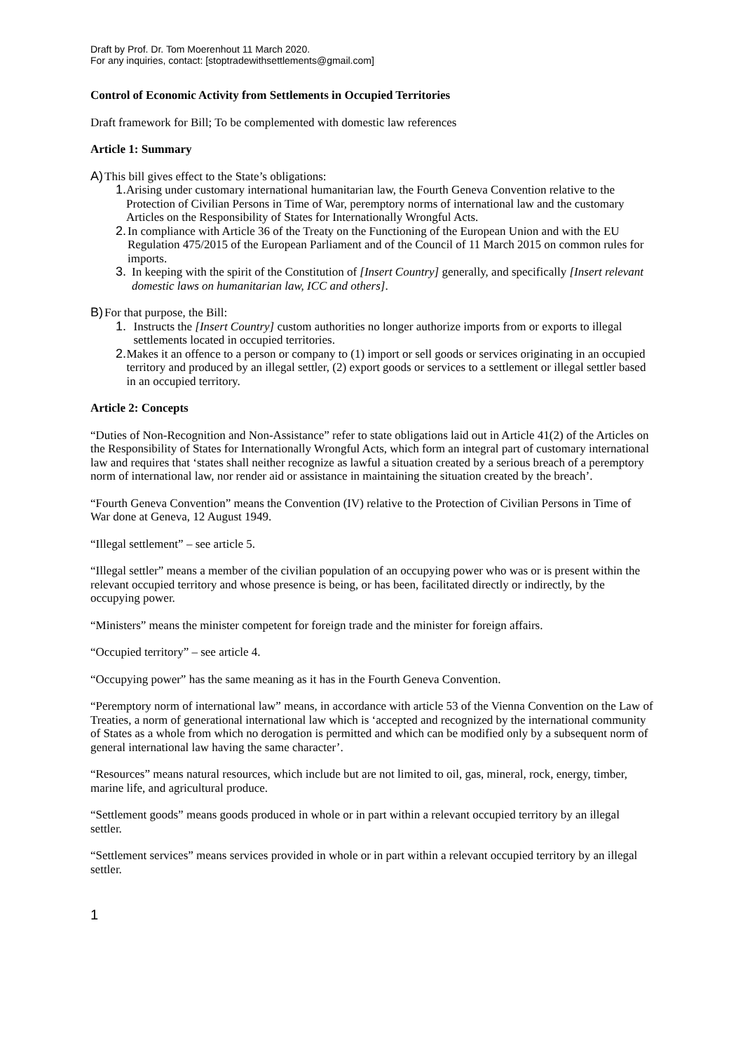Draft by Prof. Dr. Tom Moerenhout 11 March 2020.
For any inquiries, contact: [stoptradewithsettlements@gmail.com]
Control of Economic Activity from Settlements in Occupied Territories
Draft framework for Bill; To be complemented with domestic law references
Article 1: Summary
A) This bill gives effect to the State’s obligations:
1. Arising under customary international humanitarian law, the Fourth Geneva Convention relative to the Protection of Civilian Persons in Time of War, peremptory norms of international law and the customary Articles on the Responsibility of States for Internationally Wrongful Acts.
2. In compliance with Article 36 of the Treaty on the Functioning of the European Union and with the EU Regulation 475/2015 of the European Parliament and of the Council of 11 March 2015 on common rules for imports.
3. In keeping with the spirit of the Constitution of [Insert Country] generally, and specifically [Insert relevant domestic laws on humanitarian law, ICC and others].
B) For that purpose, the Bill:
1. Instructs the [Insert Country] custom authorities no longer authorize imports from or exports to illegal settlements located in occupied territories.
2. Makes it an offence to a person or company to (1) import or sell goods or services originating in an occupied territory and produced by an illegal settler, (2) export goods or services to a settlement or illegal settler based in an occupied territory.
Article 2: Concepts
“Duties of Non-Recognition and Non-Assistance” refer to state obligations laid out in Article 41(2) of the Articles on the Responsibility of States for Internationally Wrongful Acts, which form an integral part of customary international law and requires that ‘states shall neither recognize as lawful a situation created by a serious breach of a peremptory norm of international law, nor render aid or assistance in maintaining the situation created by the breach’.
“Fourth Geneva Convention” means the Convention (IV) relative to the Protection of Civilian Persons in Time of War done at Geneva, 12 August 1949.
“Illegal settlement” – see article 5.
“Illegal settler” means a member of the civilian population of an occupying power who was or is present within the relevant occupied territory and whose presence is being, or has been, facilitated directly or indirectly, by the occupying power.
“Ministers” means the minister competent for foreign trade and the minister for foreign affairs.
“Occupied territory” – see article 4.
“Occupying power” has the same meaning as it has in the Fourth Geneva Convention.
“Peremptory norm of international law” means, in accordance with article 53 of the Vienna Convention on the Law of Treaties, a norm of generational international law which is ‘accepted and recognized by the international community of States as a whole from which no derogation is permitted and which can be modified only by a subsequent norm of general international law having the same character’.
“Resources” means natural resources, which include but are not limited to oil, gas, mineral, rock, energy, timber, marine life, and agricultural produce.
“Settlement goods” means goods produced in whole or in part within a relevant occupied territory by an illegal settler.
“Settlement services” means services provided in whole or in part within a relevant occupied territory by an illegal settler.
1